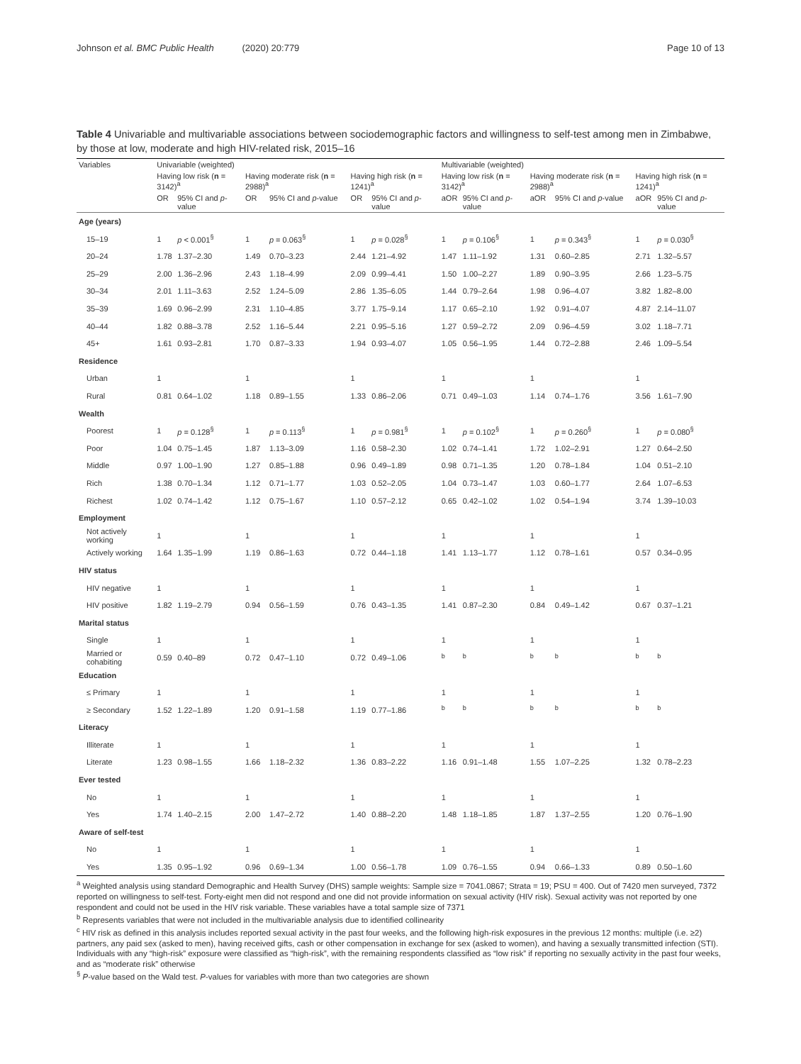Johnson et al. BMC Public Health (2020) 20:779 Page 10 of 13
Table 4 Univariable and multivariable associations between sociodemographic factors and willingness to self-test among men in Zimbabwe, by those at low, moderate and high HIV-related risk, 2015–16
| Variables | Univariable (weighted) | | | | | | Multivariable (weighted) | | | | | |
| --- | --- | --- | --- | --- | --- | --- | --- | --- | --- | --- | --- | --- |
| | Having low risk ( n = 3142)<sup>a</sup> | | Having moderate risk ( n = 2988)<sup>a</sup> | | Having high risk ( n = 1241)<sup>a</sup> | | Having low risk ( n = 3142)<sup>a</sup> | | Having moderate risk ( n = 2988)<sup>a</sup> | | Having high risk ( n = 1241)<sup>a</sup> | |
| | OR | 95% CI and p -value | OR | 95% CI and p -value | OR | 95% CI and p -value | aOR | 95% CI and p -value | aOR | 95% CI and p -value | aOR | 95% CI and p -value |
| Age (years) | | | | | | | | | | | | |
| 15–19 | 1 | p < 0.001<sup>§</sup> | 1 | p = 0.063<sup>§</sup> | 1 | p = 0.028<sup>§</sup> | 1 | p = 0.106<sup>§</sup> | 1 | p = 0.343<sup>§</sup> | 1 | p = 0.030<sup>§</sup> |
| 20–24 | 1.78 | 1.37–2.30 | 1.49 | 0.70–3.23 | 2.44 | 1.21–4.92 | 1.47 | 1.11–1.92 | 1.31 | 0.60–2.85 | 2.71 | 1.32–5.57 |
| 25–29 | 2.00 | 1.36–2.96 | 2.43 | 1.18–4.99 | 2.09 | 0.99–4.41 | 1.50 | 1.00–2.27 | 1.89 | 0.90–3.95 | 2.66 | 1.23–5.75 |
| 30–34 | 2.01 | 1.11–3.63 | 2.52 | 1.24–5.09 | 2.86 | 1.35–6.05 | 1.44 | 0.79–2.64 | 1.98 | 0.96–4.07 | 3.82 | 1.82–8.00 |
| 35–39 | 1.69 | 0.96–2.99 | 2.31 | 1.10–4.85 | 3.77 | 1.75–9.14 | 1.17 | 0.65–2.10 | 1.92 | 0.91–4.07 | 4.87 | 2.14–11.07 |
| 40–44 | 1.82 | 0.88–3.78 | 2.52 | 1.16–5.44 | 2.21 | 0.95–5.16 | 1.27 | 0.59–2.72 | 2.09 | 0.96–4.59 | 3.02 | 1.18–7.71 |
| 45+ | 1.61 | 0.93–2.81 | 1.70 | 0.87–3.33 | 1.94 | 0.93–4.07 | 1.05 | 0.56–1.95 | 1.44 | 0.72–2.88 | 2.46 | 1.09–5.54 |
| Residence | | | | | | | | | | | | |
| Urban | 1 | | 1 | | 1 | | 1 | | 1 | | 1 | |
| Rural | 0.81 | 0.64–1.02 | 1.18 | 0.89–1.55 | 1.33 | 0.86–2.06 | 0.71 | 0.49–1.03 | 1.14 | 0.74–1.76 | 3.56 | 1.61–7.90 |
| Wealth | | | | | | | | | | | | |
| Poorest | 1 | p = 0.128<sup>§</sup> | 1 | p = 0.113<sup>§</sup> | 1 | p = 0.981<sup>§</sup> | 1 | p = 0.102<sup>§</sup> | 1 | p = 0.260<sup>§</sup> | 1 | p = 0.080<sup>§</sup> |
| Poor | 1.04 | 0.75–1.45 | 1.87 | 1.13–3.09 | 1.16 | 0.58–2.30 | 1.02 | 0.74–1.41 | 1.72 | 1.02–2.91 | 1.27 | 0.64–2.50 |
| Middle | 0.97 | 1.00–1.90 | 1.27 | 0.85–1.88 | 0.96 | 0.49–1.89 | 0.98 | 0.71–1.35 | 1.20 | 0.78–1.84 | 1.04 | 0.51–2.10 |
| Rich | 1.38 | 0.70–1.34 | 1.12 | 0.71–1.77 | 1.03 | 0.52–2.05 | 1.04 | 0.73–1.47 | 1.03 | 0.60–1.77 | 2.64 | 1.07–6.53 |
| Richest | 1.02 | 0.74–1.42 | 1.12 | 0.75–1.67 | 1.10 | 0.57–2.12 | 0.65 | 0.42–1.02 | 1.02 | 0.54–1.94 | 3.74 | 1.39–10.03 |
| Employment | | | | | | | | | | | | |
| Not actively working | 1 | | 1 | | 1 | | 1 | | 1 | | 1 | |
| Actively working | 1.64 | 1.35–1.99 | 1.19 | 0.86–1.63 | 0.72 | 0.44–1.18 | 1.41 | 1.13–1.77 | 1.12 | 0.78–1.61 | 0.57 | 0.34–0.95 |
| HIV status | | | | | | | | | | | | |
| HIV negative | 1 | | 1 | | 1 | | 1 | | 1 | | 1 | |
| HIV positive | 1.82 | 1.19–2.79 | 0.94 | 0.56–1.59 | 0.76 | 0.43–1.35 | 1.41 | 0.87–2.30 | 0.84 | 0.49–1.42 | 0.67 | 0.37–1.21 |
| Marital status | | | | | | | | | | | | |
| Single | 1 | | 1 | | 1 | | 1 | | 1 | | 1 | |
| Married or cohabiting | 0.59 | 0.40–89 | 0.72 | 0.47–1.10 | 0.72 | 0.49–1.06 | <sup>b</sup> | <sup>b</sup> | <sup>b</sup> | <sup>b</sup> | <sup>b</sup> | <sup>b</sup> |
| Education | | | | | | | | | | | | |
| ≤ Primary | 1 | | 1 | | 1 | | 1 | | 1 | | 1 | |
| ≥ Secondary | 1.52 | 1.22–1.89 | 1.20 | 0.91–1.58 | 1.19 | 0.77–1.86 | <sup>b</sup> | <sup>b</sup> | <sup>b</sup> | <sup>b</sup> | <sup>b</sup> | <sup>b</sup> |
| Literacy | | | | | | | | | | | | |
| Illiterate | 1 | | 1 | | 1 | | 1 | | 1 | | 1 | |
| Literate | 1.23 | 0.98–1.55 | 1.66 | 1.18–2.32 | 1.36 | 0.83–2.22 | 1.16 | 0.91–1.48 | 1.55 | 1.07–2.25 | 1.32 | 0.78–2.23 |
| Ever tested | | | | | | | | | | | | |
| No | 1 | | 1 | | 1 | | 1 | | 1 | | 1 | |
| Yes | 1.74 | 1.40–2.15 | 2.00 | 1.47–2.72 | 1.40 | 0.88–2.20 | 1.48 | 1.18–1.85 | 1.87 | 1.37–2.55 | 1.20 | 0.76–1.90 |
| Aware of self-test | | | | | | | | | | | | |
| No | 1 | | 1 | | 1 | | 1 | | 1 | | 1 | |
| Yes | 1.35 | 0.95–1.92 | 0.96 | 0.69–1.34 | 1.00 | 0.56–1.78 | 1.09 | 0.76–1.55 | 0.94 | 0.66–1.33 | 0.89 | 0.50–1.60 |
<sup>a</sup> Weighted analysis using standard Demographic and Health Survey (DHS) sample weights: Sample size = 7041.0867; Strata = 19; PSU = 400. Out of 7420 men surveyed, 7372 reported on willingness to self-test. Forty-eight men did not respond and one did not provide information on sexual activity (HIV risk). Sexual activity was not reported by one respondent and could not be used in the HIV risk variable. These variables have a total sample size of 7371
<sup>b</sup> Represents variables that were not included in the multivariable analysis due to identified collinearity
<sup>c</sup> HIV risk as defined in this analysis includes reported sexual activity in the past four weeks, and the following high-risk exposures in the previous 12 months: multiple (i.e. ≥2) partners, any paid sex (asked to men), having received gifts, cash or other compensation in exchange for sex (asked to women), and having a sexually transmitted infection (STI). Individuals with any “high-risk” exposure were classified as “high-risk”, with the remaining respondents classified as “low risk” if reporting no sexually activity in the past four weeks, and as “moderate risk” otherwise
<sup>§</sup> P-value based on the Wald test. P-values for variables with more than two categories are shown